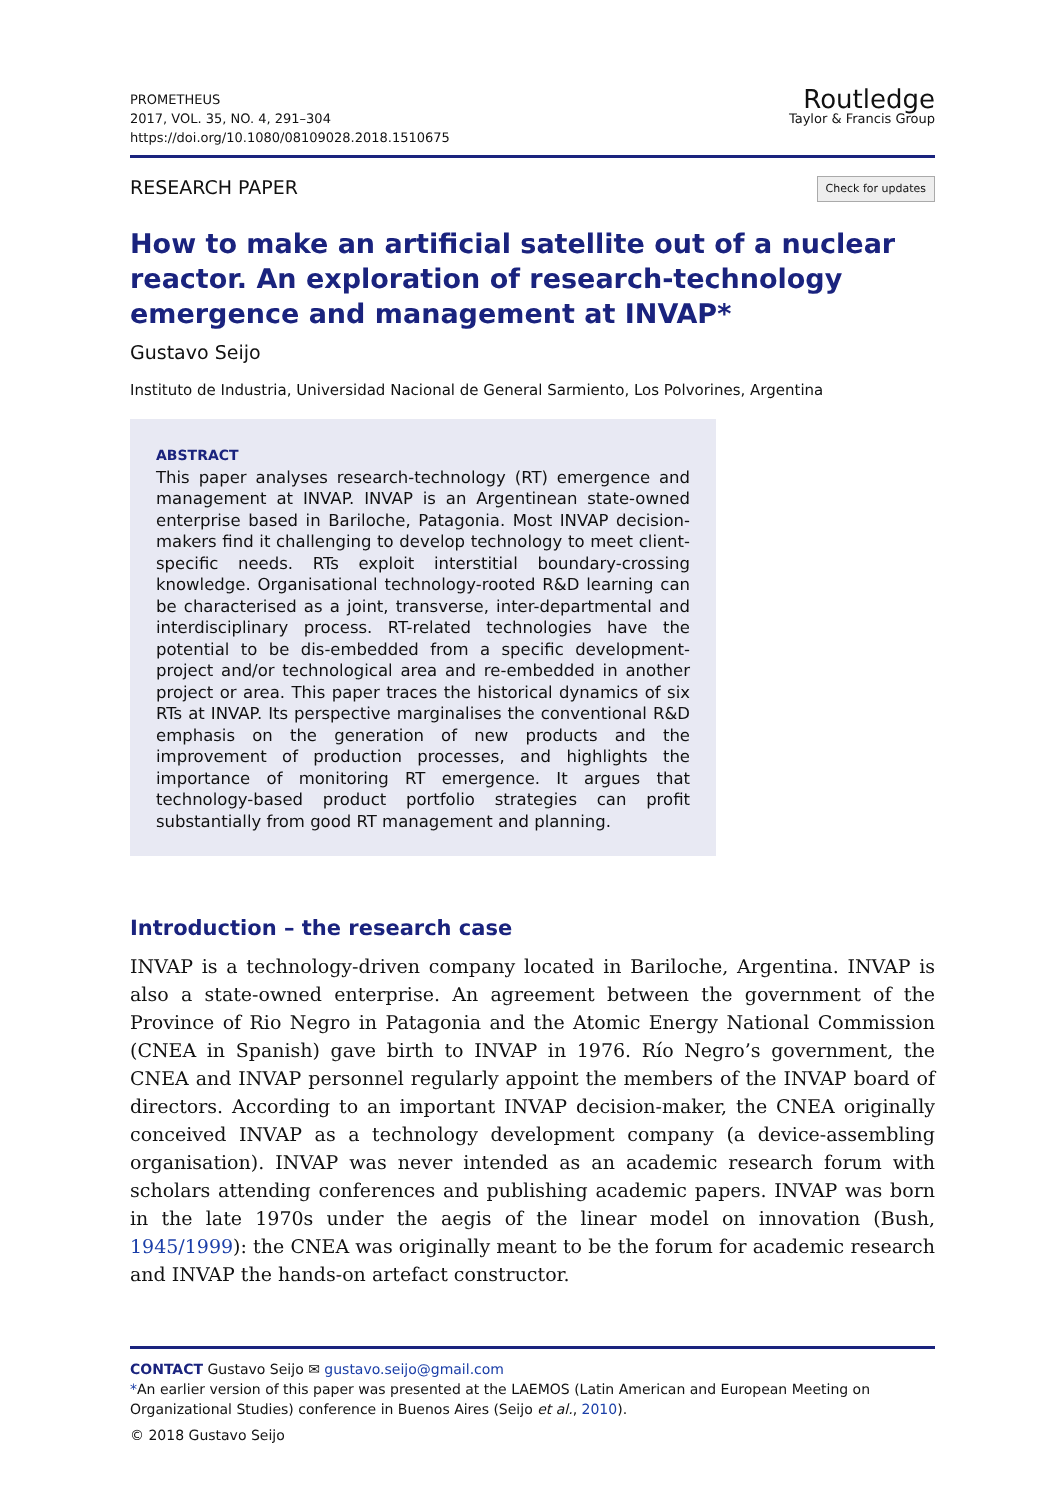PROMETHEUS
2017, VOL. 35, NO. 4, 291–304
https://doi.org/10.1080/08109028.2018.1510675
Routledge
Taylor & Francis Group
RESEARCH PAPER Check for updates
How to make an artificial satellite out of a nuclear reactor. An exploration of research-technology emergence and management at INVAP*
Gustavo Seijo
Instituto de Industria, Universidad Nacional de General Sarmiento, Los Polvorines, Argentina
ABSTRACT
This paper analyses research-technology (RT) emergence and management at INVAP. INVAP is an Argentinean state-owned enterprise based in Bariloche, Patagonia. Most INVAP decision-makers find it challenging to develop technology to meet client-specific needs. RTs exploit interstitial boundary-crossing knowledge. Organisational technology-rooted R&D learning can be characterised as a joint, transverse, inter-departmental and interdisciplinary process. RT-related technologies have the potential to be dis-embedded from a specific development-project and/or technological area and re-embedded in another project or area. This paper traces the historical dynamics of six RTs at INVAP. Its perspective marginalises the conventional R&D emphasis on the generation of new products and the improvement of production processes, and highlights the importance of monitoring RT emergence. It argues that technology-based product portfolio strategies can profit substantially from good RT management and planning.
Introduction – the research case
INVAP is a technology-driven company located in Bariloche, Argentina. INVAP is also a state-owned enterprise. An agreement between the government of the Province of Rio Negro in Patagonia and the Atomic Energy National Commission (CNEA in Spanish) gave birth to INVAP in 1976. Río Negro’s government, the CNEA and INVAP personnel regularly appoint the members of the INVAP board of directors. According to an important INVAP decision-maker, the CNEA originally conceived INVAP as a technology development company (a device-assembling organisation). INVAP was never intended as an academic research forum with scholars attending conferences and publishing academic papers. INVAP was born in the late 1970s under the aegis of the linear model on innovation (Bush, 1945/1999): the CNEA was originally meant to be the forum for academic research and INVAP the hands-on artefact constructor.
CONTACT Gustavo Seijo ✉ gustavo.seijo@gmail.com
*An earlier version of this paper was presented at the LAEMOS (Latin American and European Meeting on Organizational Studies) conference in Buenos Aires (Seijo et al., 2010).
© 2018 Gustavo Seijo